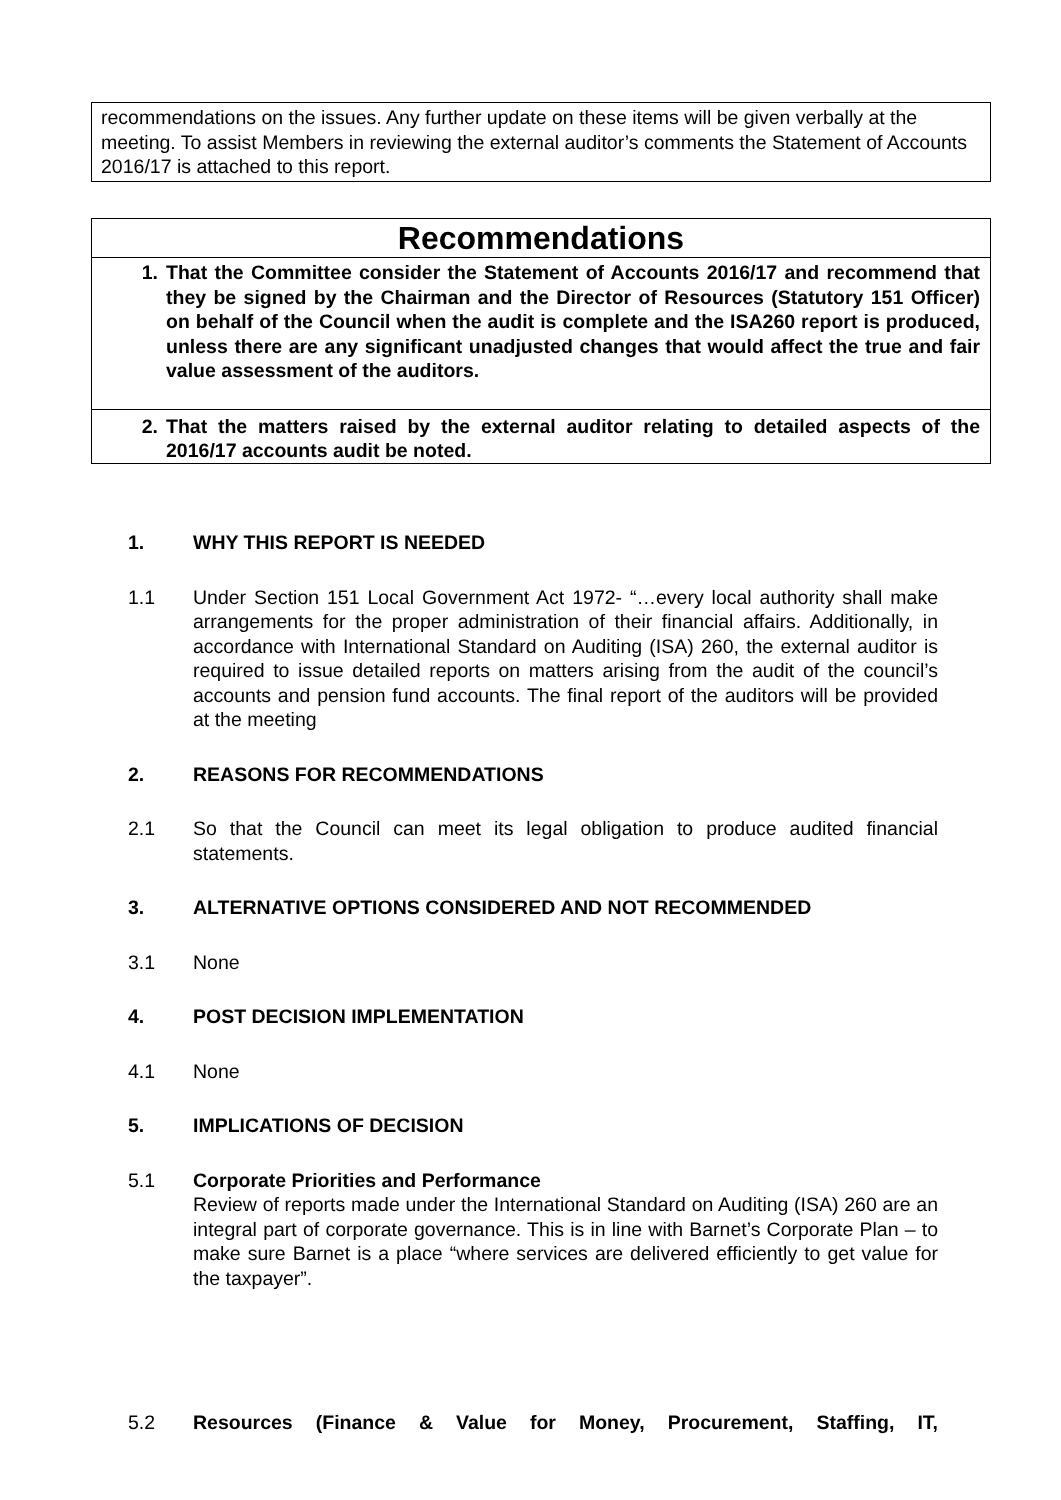recommendations on the issues. Any further update on these items will be given verbally at the meeting. To assist Members in reviewing the external auditor’s comments the Statement of Accounts 2016/17 is attached to this report.
Recommendations
1. That the Committee consider the Statement of Accounts 2016/17 and recommend that they be signed by the Chairman and the Director of Resources (Statutory 151 Officer) on behalf of the Council when the audit is complete and the ISA260 report is produced, unless there are any significant unadjusted changes that would affect the true and fair value assessment of the auditors.
2. That the matters raised by the external auditor relating to detailed aspects of the 2016/17 accounts audit be noted.
1. WHY THIS REPORT IS NEEDED
1.1 Under Section 151 Local Government Act 1972- “…every local authority shall make arrangements for the proper administration of their financial affairs. Additionally, in accordance with International Standard on Auditing (ISA) 260, the external auditor is required to issue detailed reports on matters arising from the audit of the council’s accounts and pension fund accounts. The final report of the auditors will be provided at the meeting
2. REASONS FOR RECOMMENDATIONS
2.1 So that the Council can meet its legal obligation to produce audited financial statements.
3. ALTERNATIVE OPTIONS CONSIDERED AND NOT RECOMMENDED
3.1 None
4. POST DECISION IMPLEMENTATION
4.1 None
5. IMPLICATIONS OF DECISION
5.1 Corporate Priorities and Performance
Review of reports made under the International Standard on Auditing (ISA) 260 are an integral part of corporate governance. This is in line with Barnet’s Corporate Plan – to make sure Barnet is a place “where services are delivered efficiently to get value for the taxpayer”.
5.2 Resources (Finance & Value for Money, Procurement, Staffing, IT,